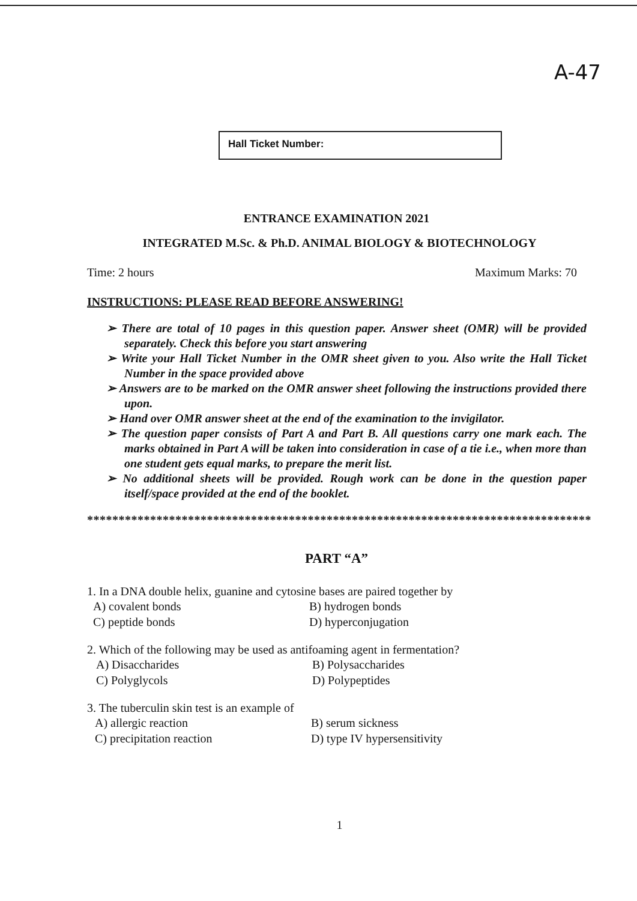A-47
Hall Ticket Number:
ENTRANCE EXAMINATION 2021
INTEGRATED M.Sc. & Ph.D. ANIMAL BIOLOGY & BIOTECHNOLOGY
Time: 2 hours Maximum Marks: 70
INSTRUCTIONS: PLEASE READ BEFORE ANSWERING!
➢ There are total of 10 pages in this question paper. Answer sheet (OMR) will be provided separately. Check this before you start answering
➢ Write your Hall Ticket Number in the OMR sheet given to you. Also write the Hall Ticket Number in the space provided above
➢ Answers are to be marked on the OMR answer sheet following the instructions provided there upon.
➢ Hand over OMR answer sheet at the end of the examination to the invigilator.
➢ The question paper consists of Part A and Part B. All questions carry one mark each. The marks obtained in Part A will be taken into consideration in case of a tie i.e., when more than one student gets equal marks, to prepare the merit list.
➢ No additional sheets will be provided. Rough work can be done in the question paper itself/space provided at the end of the booklet.
********************************************************************************
PART “A”
1. In a DNA double helix, guanine and cytosine bases are paired together by
A) covalent bonds B) hydrogen bonds C) peptide bonds D) hyperconjugation
2. Which of the following may be used as antifoaming agent in fermentation?
A) Disaccharides B) Polysaccharides C) Polyglycols D) Polypeptides
3. The tuberculin skin test is an example of
A) allergic reaction B) serum sickness C) precipitation reaction D) type IV hypersensitivity
1